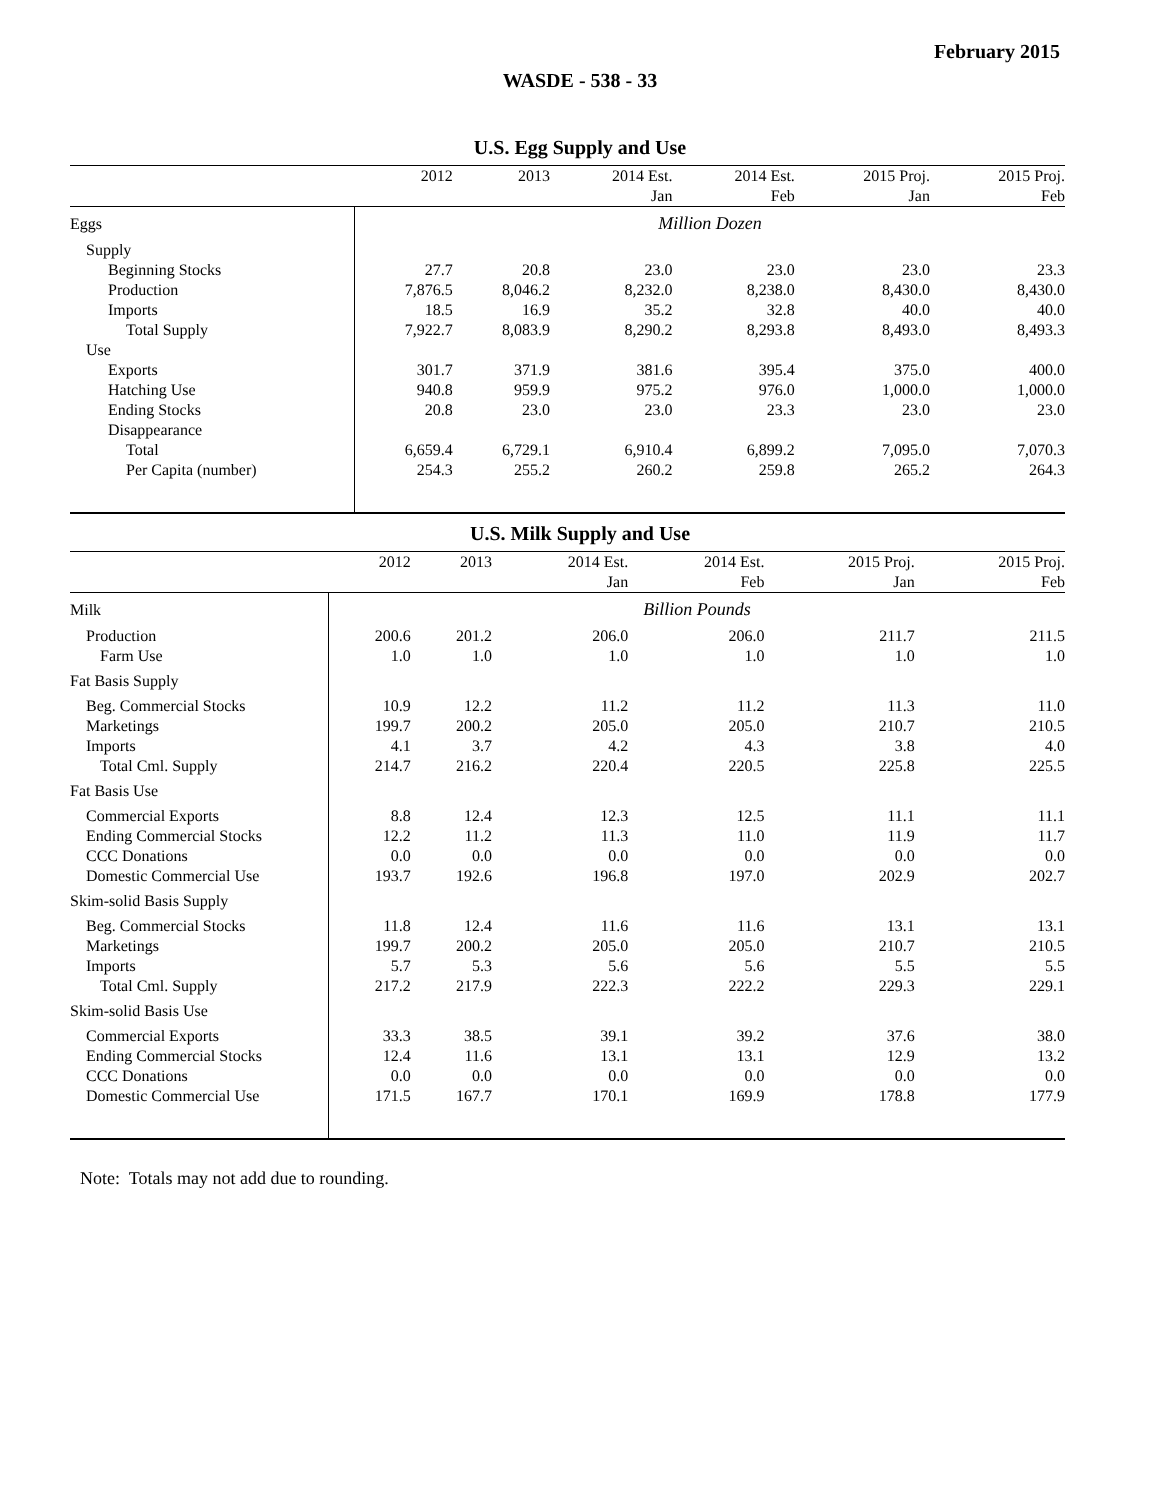February 2015
WASDE - 538 - 33
U.S. Egg Supply and Use
| | 2012 | 2013 | 2014 Est. | 2014 Est. | 2015 Proj. | 2015 Proj. |
| --- | --- | --- | --- | --- | --- | --- |
| | | | Jan | Feb | Jan | Feb |
| Eggs | Million Dozen | | | | | |
| Supply | | | | | | |
| Beginning Stocks | 27.7 | 20.8 | 23.0 | 23.0 | 23.0 | 23.3 |
| Production | 7,876.5 | 8,046.2 | 8,232.0 | 8,238.0 | 8,430.0 | 8,430.0 |
| Imports | 18.5 | 16.9 | 35.2 | 32.8 | 40.0 | 40.0 |
| Total Supply | 7,922.7 | 8,083.9 | 8,290.2 | 8,293.8 | 8,493.0 | 8,493.3 |
| Use | | | | | | |
| Exports | 301.7 | 371.9 | 381.6 | 395.4 | 375.0 | 400.0 |
| Hatching Use | 940.8 | 959.9 | 975.2 | 976.0 | 1,000.0 | 1,000.0 |
| Ending Stocks | 20.8 | 23.0 | 23.0 | 23.3 | 23.0 | 23.0 |
| Disappearance | | | | | | |
| Total | 6,659.4 | 6,729.1 | 6,910.4 | 6,899.2 | 7,095.0 | 7,070.3 |
| Per Capita (number) | 254.3 | 255.2 | 260.2 | 259.8 | 265.2 | 264.3 |
U.S. Milk Supply and Use
| | 2012 | 2013 | 2014 Est. | 2014 Est. | 2015 Proj. | 2015 Proj. |
| --- | --- | --- | --- | --- | --- | --- |
| | | | Jan | Feb | Jan | Feb |
| Milk | Billion Pounds | | | | | |
| Production | 200.6 | 201.2 | 206.0 | 206.0 | 211.7 | 211.5 |
| Farm Use | 1.0 | 1.0 | 1.0 | 1.0 | 1.0 | 1.0 |
| Fat Basis Supply | | | | | | |
| Beg. Commercial Stocks | 10.9 | 12.2 | 11.2 | 11.2 | 11.3 | 11.0 |
| Marketings | 199.7 | 200.2 | 205.0 | 205.0 | 210.7 | 210.5 |
| Imports | 4.1 | 3.7 | 4.2 | 4.3 | 3.8 | 4.0 |
| Total Cml. Supply | 214.7 | 216.2 | 220.4 | 220.5 | 225.8 | 225.5 |
| Fat Basis Use | | | | | | |
| Commercial Exports | 8.8 | 12.4 | 12.3 | 12.5 | 11.1 | 11.1 |
| Ending Commercial Stocks | 12.2 | 11.2 | 11.3 | 11.0 | 11.9 | 11.7 |
| CCC Donations | 0.0 | 0.0 | 0.0 | 0.0 | 0.0 | 0.0 |
| Domestic Commercial Use | 193.7 | 192.6 | 196.8 | 197.0 | 202.9 | 202.7 |
| Skim-solid Basis Supply | | | | | | |
| Beg. Commercial Stocks | 11.8 | 12.4 | 11.6 | 11.6 | 13.1 | 13.1 |
| Marketings | 199.7 | 200.2 | 205.0 | 205.0 | 210.7 | 210.5 |
| Imports | 5.7 | 5.3 | 5.6 | 5.6 | 5.5 | 5.5 |
| Total Cml. Supply | 217.2 | 217.9 | 222.3 | 222.2 | 229.3 | 229.1 |
| Skim-solid Basis Use | | | | | | |
| Commercial Exports | 33.3 | 38.5 | 39.1 | 39.2 | 37.6 | 38.0 |
| Ending Commercial Stocks | 12.4 | 11.6 | 13.1 | 13.1 | 12.9 | 13.2 |
| CCC Donations | 0.0 | 0.0 | 0.0 | 0.0 | 0.0 | 0.0 |
| Domestic Commercial Use | 171.5 | 167.7 | 170.1 | 169.9 | 178.8 | 177.9 |
Note: Totals may not add due to rounding.